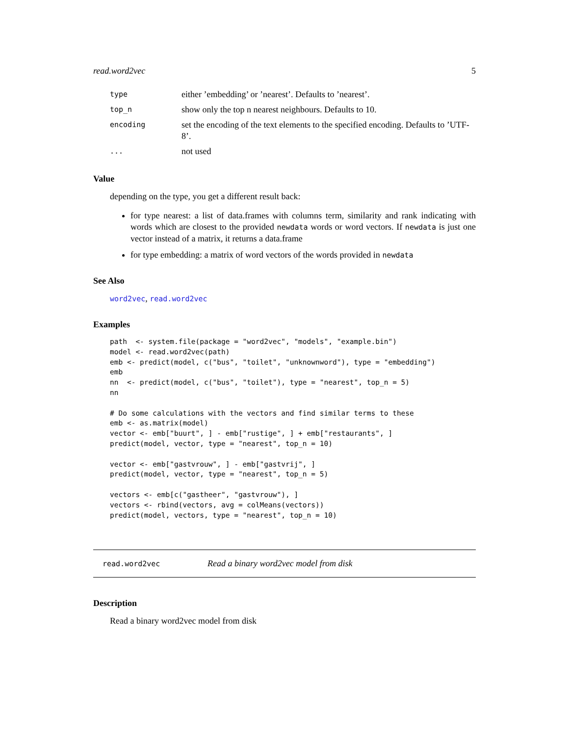read.word2vec 5
| type | either ’embedding’ or ’nearest’. Defaults to ’nearest’. |
| top_n | show only the top n nearest neighbours. Defaults to 10. |
| encoding | set the encoding of the text elements to the specified encoding. Defaults to ’UTF-8’. |
| ... | not used |
Value
depending on the type, you get a different result back:
for type nearest: a list of data.frames with columns term, similarity and rank indicating with words which are closest to the provided newdata words or word vectors. If newdata is just one vector instead of a matrix, it returns a data.frame
for type embedding: a matrix of word vectors of the words provided in newdata
See Also
word2vec, read.word2vec
Examples
path  <- system.file(package = "word2vec", "models", "example.bin")
model <- read.word2vec(path)
emb <- predict(model, c("bus", "toilet", "unknownword"), type = "embedding")
emb
nn  <- predict(model, c("bus", "toilet"), type = "nearest", top_n = 5)
nn

# Do some calculations with the vectors and find similar terms to these
emb <- as.matrix(model)
vector <- emb["buurt", ] - emb["rustige", ] + emb["restaurants", ]
predict(model, vector, type = "nearest", top_n = 10)

vector <- emb["gastvrouw", ] - emb["gastvrij", ]
predict(model, vector, type = "nearest", top_n = 5)

vectors <- emb[c("gastheer", "gastvrouw"), ]
vectors <- rbind(vectors, avg = colMeans(vectors))
predict(model, vectors, type = "nearest", top_n = 10)
read.word2vec Read a binary word2vec model from disk
Description
Read a binary word2vec model from disk